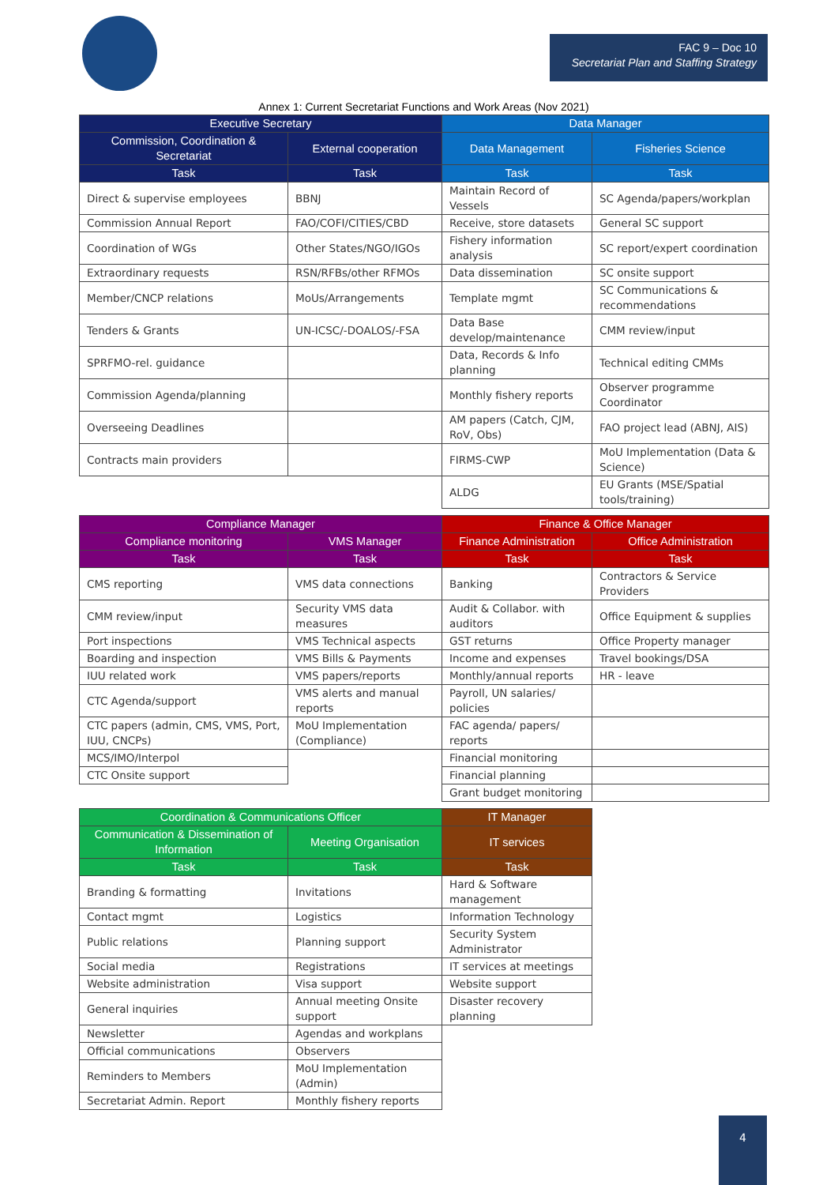FAC 9 – Doc 10
Secretariat Plan and Staffing Strategy
Annex 1: Current Secretariat Functions and Work Areas (Nov 2021)
| Executive Secretary | | Data Manager | |
| --- | --- | --- | --- |
| Commission, Coordination & Secretariat | External cooperation | Data Management | Fisheries Science |
| Task | Task | Task | Task |
| Direct & supervise employees | BBNJ | Maintain Record of Vessels | SC Agenda/papers/workplan |
| Commission Annual Report | FAO/COFI/CITIES/CBD | Receive, store datasets | General SC support |
| Coordination of WGs | Other States/NGO/IGOs | Fishery information analysis | SC report/expert coordination |
| Extraordinary requests | RSN/RFBs/other RFMOs | Data dissemination | SC onsite support |
| Member/CNCP relations | MoUs/Arrangements | Template mgmt | SC Communications & recommendations |
| Tenders & Grants | UN-ICSC/-DOALOS/-FSA | Data Base develop/maintenance | CMM review/input |
| SPRFMO-rel. guidance | | Data, Records & Info planning | Technical editing CMMs |
| Commission Agenda/planning | | Monthly fishery reports | Observer programme Coordinator |
| Overseeing Deadlines | | AM papers (Catch, CJM, RoV, Obs) | FAO project lead (ABNJ, AIS) |
| Contracts main providers | | FIRMS-CWP | MoU Implementation (Data & Science) |
| | | ALDG | EU Grants (MSE/Spatial tools/training) |
| Compliance Manager | | Finance & Office Manager | |
| Compliance monitoring | VMS Manager | Finance Administration | Office Administration |
| Task | Task | Task | Task |
| CMS reporting | VMS data connections | Banking | Contractors & Service Providers |
| CMM review/input | Security VMS data measures | Audit & Collabor. with auditors | Office Equipment & supplies |
| Port inspections | VMS Technical aspects | GST returns | Office Property manager |
| Boarding and inspection | VMS Bills & Payments | Income and expenses | Travel bookings/DSA |
| IUU related work | VMS papers/reports | Monthly/annual reports | HR - leave |
| CTC Agenda/support | VMS alerts and manual reports | Payroll, UN salaries/ policies | |
| CTC papers (admin, CMS, VMS, Port, IUU, CNCPs) | MoU Implementation (Compliance) | FAC agenda/ papers/ reports | |
| MCS/IMO/Interpol | | Financial monitoring | |
| CTC Onsite support | | Financial planning | |
| | | Grant budget monitoring | |
| Coordination & Communications Officer | | IT Manager | |
| Communication & Dissemination of Information | Meeting Organisation | IT services | |
| Task | Task | Task | |
| Branding & formatting | Invitations | Hard & Software management | |
| Contact mgmt | Logistics | Information Technology | |
| Public relations | Planning support | Security System Administrator | |
| Social media | Registrations | IT services at meetings | |
| Website administration | Visa support | Website support | |
| General inquiries | Annual meeting Onsite support | Disaster recovery planning | |
| Newsletter | Agendas and workplans | | |
| Official communications | Observers | | |
| Reminders to Members | MoU Implementation (Admin) | | |
| Secretariat Admin. Report | Monthly fishery reports | | |
4